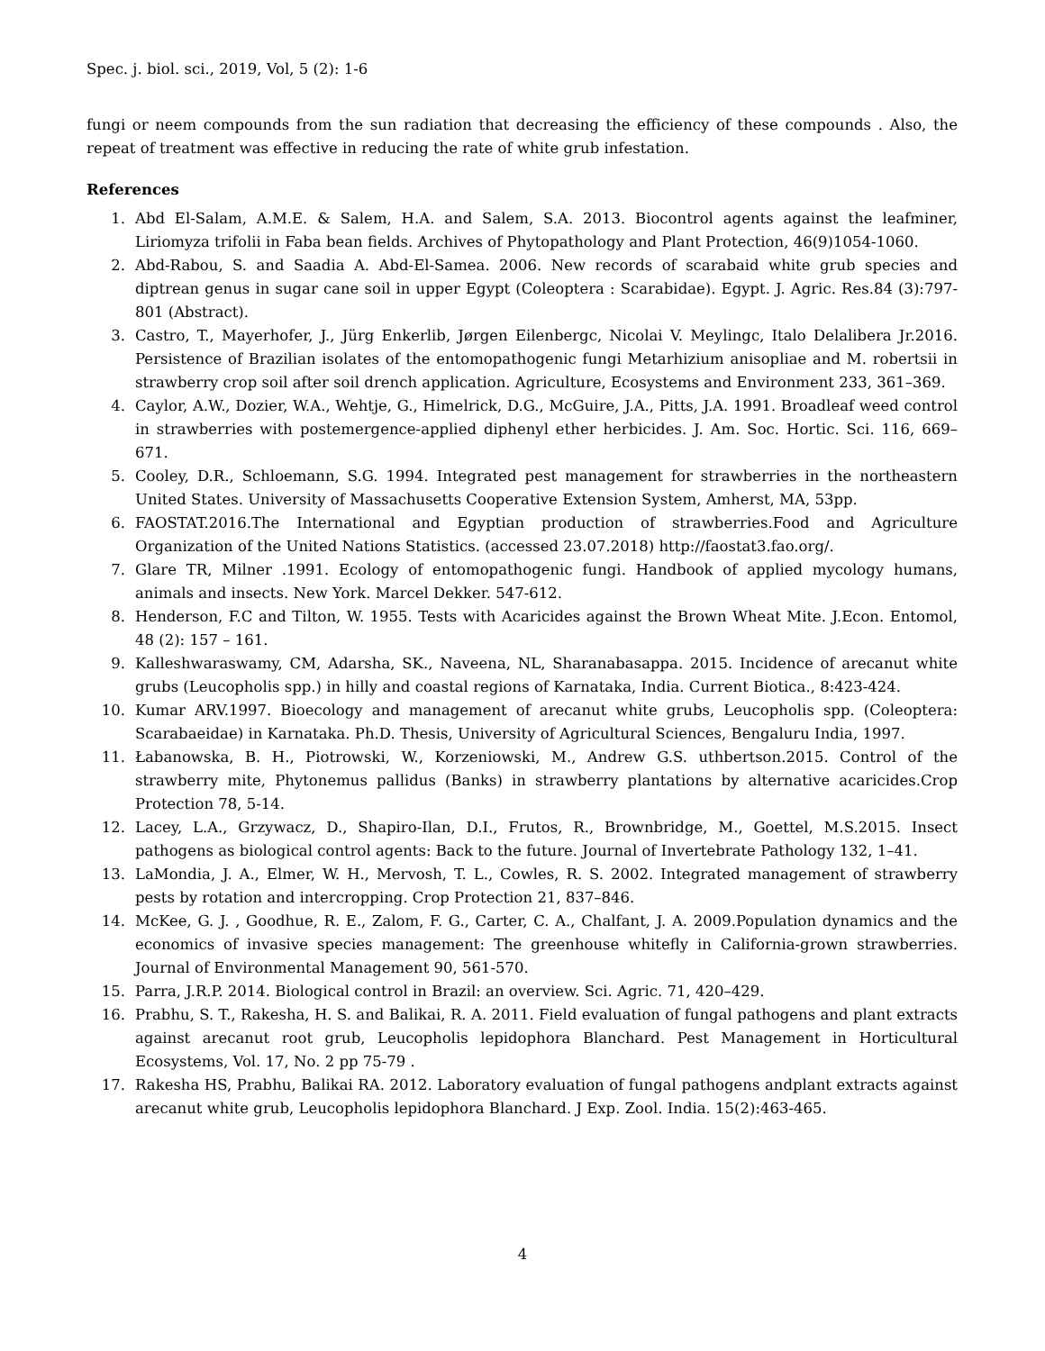Spec. j. biol. sci., 2019, Vol, 5 (2): 1-6
fungi or neem compounds from the sun radiation that decreasing the efficiency of these compounds . Also, the repeat of treatment was effective in reducing the rate of white grub infestation.
References
1. Abd El-Salam, A.M.E. & Salem, H.A. and Salem, S.A. 2013. Biocontrol agents against the leafminer, Liriomyza trifolii in Faba bean fields. Archives of Phytopathology and Plant Protection, 46(9)1054-1060.
2. Abd-Rabou, S. and Saadia A. Abd-El-Samea. 2006. New records of scarabaid white grub species and diptrean genus in sugar cane soil in upper Egypt (Coleoptera : Scarabidae). Egypt. J. Agric. Res.84 (3):797-801 (Abstract).
3. Castro, T., Mayerhofer, J., Jürg Enkerlib, Jørgen Eilenbergc, Nicolai V. Meylingc, Italo Delalibera Jr.2016. Persistence of Brazilian isolates of the entomopathogenic fungi Metarhizium anisopliae and M. robertsii in strawberry crop soil after soil drench application. Agriculture, Ecosystems and Environment 233, 361–369.
4. Caylor, A.W., Dozier, W.A., Wehtje, G., Himelrick, D.G., McGuire, J.A., Pitts, J.A. 1991. Broadleaf weed control in strawberries with postemergence-applied diphenyl ether herbicides. J. Am. Soc. Hortic. Sci. 116, 669–671.
5. Cooley, D.R., Schloemann, S.G. 1994. Integrated pest management for strawberries in the northeastern United States. University of Massachusetts Cooperative Extension System, Amherst, MA, 53pp.
6. FAOSTAT.2016.The International and Egyptian production of strawberries.Food and Agriculture Organization of the United Nations Statistics. (accessed 23.07.2018) http://faostat3.fao.org/.
7. Glare TR, Milner .1991. Ecology of entomopathogenic fungi. Handbook of applied mycology humans, animals and insects. New York. Marcel Dekker. 547-612.
8. Henderson, F.C and Tilton, W. 1955. Tests with Acaricides against the Brown Wheat Mite. J.Econ. Entomol, 48 (2): 157 – 161.
9. Kalleshwaraswamy, CM, Adarsha, SK., Naveena, NL, Sharanabasappa. 2015. Incidence of arecanut white grubs (Leucopholis spp.) in hilly and coastal regions of Karnataka, India. Current Biotica., 8:423-424.
10. Kumar ARV.1997. Bioecology and management of arecanut white grubs, Leucopholis spp. (Coleoptera: Scarabaeidae) in Karnataka. Ph.D. Thesis, University of Agricultural Sciences, Bengaluru India, 1997.
11. Łabanowska, B. H., Piotrowski, W., Korzeniowski, M., Andrew G.S. uthbertson.2015. Control of the strawberry mite, Phytonemus pallidus (Banks) in strawberry plantations by alternative acaricides.Crop Protection 78, 5-14.
12. Lacey, L.A., Grzywacz, D., Shapiro-Ilan, D.I., Frutos, R., Brownbridge, M., Goettel, M.S.2015. Insect pathogens as biological control agents: Back to the future. Journal of Invertebrate Pathology 132, 1–41.
13. LaMondia, J. A., Elmer, W. H., Mervosh, T. L., Cowles, R. S. 2002. Integrated management of strawberry pests by rotation and intercropping. Crop Protection 21, 837–846.
14. McKee, G. J. , Goodhue, R. E., Zalom, F. G., Carter, C. A., Chalfant, J. A. 2009.Population dynamics and the economics of invasive species management: The greenhouse whitefly in California-grown strawberries. Journal of Environmental Management 90, 561-570.
15. Parra, J.R.P. 2014. Biological control in Brazil: an overview. Sci. Agric. 71, 420–429.
16. Prabhu, S. T., Rakesha, H. S. and Balikai, R. A. 2011. Field evaluation of fungal pathogens and plant extracts against arecanut root grub, Leucopholis lepidophora Blanchard. Pest Management in Horticultural Ecosystems, Vol. 17, No. 2 pp 75-79 .
17. Rakesha HS, Prabhu, Balikai RA. 2012. Laboratory evaluation of fungal pathogens andplant extracts against arecanut white grub, Leucopholis lepidophora Blanchard. J Exp. Zool. India. 15(2):463-465.
4